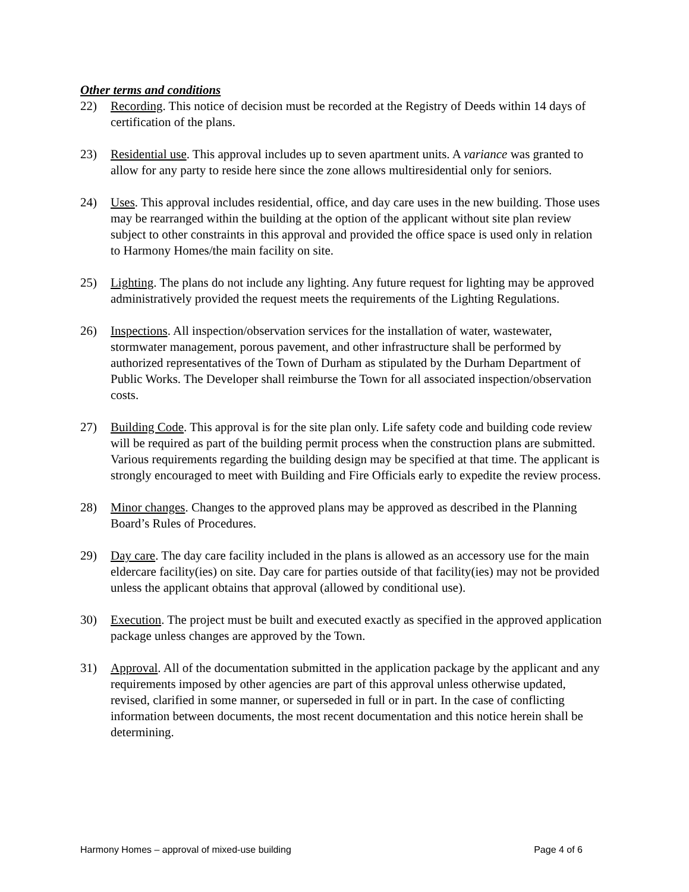Other terms and conditions
22) Recording. This notice of decision must be recorded at the Registry of Deeds within 14 days of certification of the plans.
23) Residential use. This approval includes up to seven apartment units. A variance was granted to allow for any party to reside here since the zone allows multiresidential only for seniors.
24) Uses. This approval includes residential, office, and day care uses in the new building. Those uses may be rearranged within the building at the option of the applicant without site plan review subject to other constraints in this approval and provided the office space is used only in relation to Harmony Homes/the main facility on site.
25) Lighting. The plans do not include any lighting. Any future request for lighting may be approved administratively provided the request meets the requirements of the Lighting Regulations.
26) Inspections. All inspection/observation services for the installation of water, wastewater, stormwater management, porous pavement, and other infrastructure shall be performed by authorized representatives of the Town of Durham as stipulated by the Durham Department of Public Works. The Developer shall reimburse the Town for all associated inspection/observation costs.
27) Building Code. This approval is for the site plan only. Life safety code and building code review will be required as part of the building permit process when the construction plans are submitted. Various requirements regarding the building design may be specified at that time. The applicant is strongly encouraged to meet with Building and Fire Officials early to expedite the review process.
28) Minor changes. Changes to the approved plans may be approved as described in the Planning Board’s Rules of Procedures.
29) Day care. The day care facility included in the plans is allowed as an accessory use for the main eldercare facility(ies) on site. Day care for parties outside of that facility(ies) may not be provided unless the applicant obtains that approval (allowed by conditional use).
30) Execution. The project must be built and executed exactly as specified in the approved application package unless changes are approved by the Town.
31) Approval. All of the documentation submitted in the application package by the applicant and any requirements imposed by other agencies are part of this approval unless otherwise updated, revised, clarified in some manner, or superseded in full or in part. In the case of conflicting information between documents, the most recent documentation and this notice herein shall be determining.
Harmony Homes – approval of mixed-use building Page 4 of 6